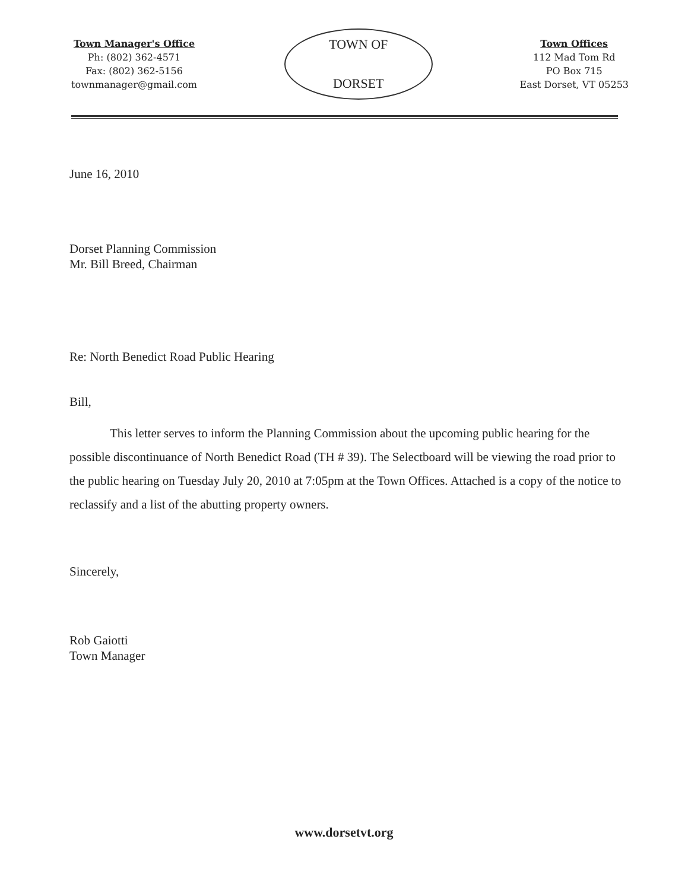Town Manager's Office
Ph: (802) 362-4571
Fax: (802) 362-5156
townmanager@gmail.com
TOWN OF
DORSET
Town Offices
112 Mad Tom Rd
PO Box 715
East Dorset, VT 05253
June 16, 2010
Dorset Planning Commission
Mr. Bill Breed, Chairman
Re: North Benedict Road Public Hearing
Bill,
This letter serves to inform the Planning Commission about the upcoming public hearing for the possible discontinuance of North Benedict Road (TH # 39). The Selectboard will be viewing the road prior to the public hearing on Tuesday July 20, 2010 at 7:05pm at the Town Offices. Attached is a copy of the notice to reclassify and a list of the abutting property owners.
Sincerely,
Rob Gaiotti
Town Manager
www.dorsetvt.org